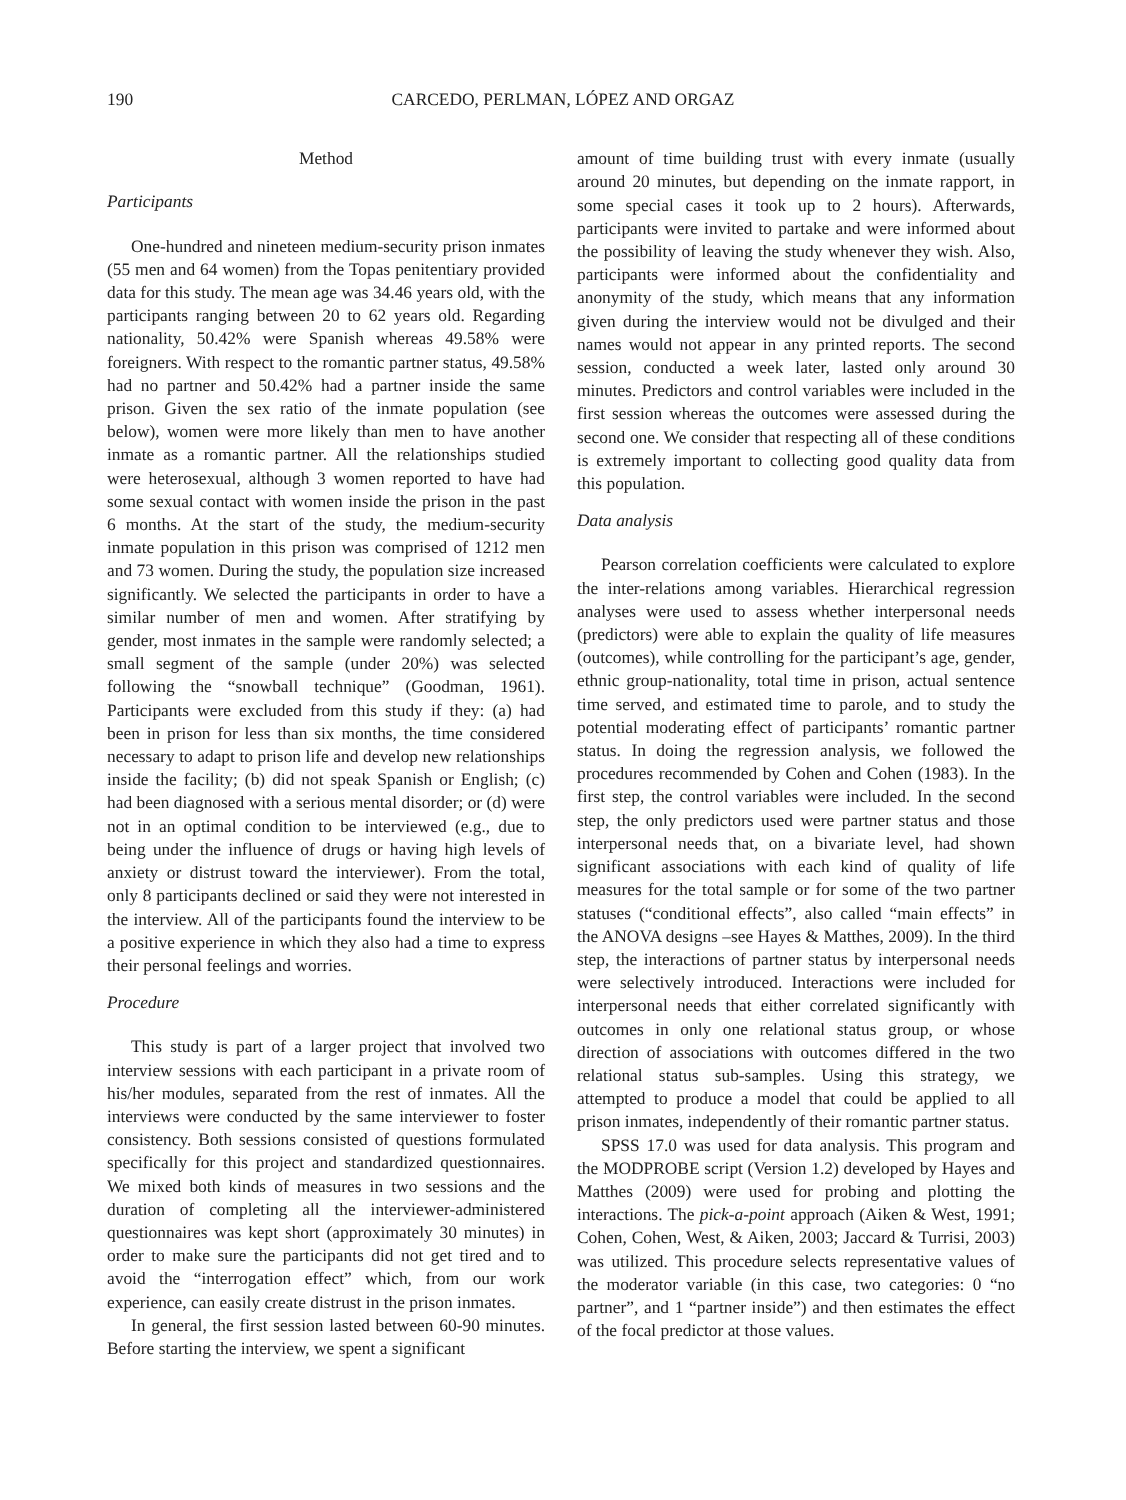190 CARCEDO, PERLMAN, LÓPEZ AND ORGAZ
Method
Participants
One-hundred and nineteen medium-security prison inmates (55 men and 64 women) from the Topas penitentiary provided data for this study. The mean age was 34.46 years old, with the participants ranging between 20 to 62 years old. Regarding nationality, 50.42% were Spanish whereas 49.58% were foreigners. With respect to the romantic partner status, 49.58% had no partner and 50.42% had a partner inside the same prison. Given the sex ratio of the inmate population (see below), women were more likely than men to have another inmate as a romantic partner. All the relationships studied were heterosexual, although 3 women reported to have had some sexual contact with women inside the prison in the past 6 months. At the start of the study, the medium-security inmate population in this prison was comprised of 1212 men and 73 women. During the study, the population size increased significantly. We selected the participants in order to have a similar number of men and women. After stratifying by gender, most inmates in the sample were randomly selected; a small segment of the sample (under 20%) was selected following the “snowball technique” (Goodman, 1961). Participants were excluded from this study if they: (a) had been in prison for less than six months, the time considered necessary to adapt to prison life and develop new relationships inside the facility; (b) did not speak Spanish or English; (c) had been diagnosed with a serious mental disorder; or (d) were not in an optimal condition to be interviewed (e.g., due to being under the influence of drugs or having high levels of anxiety or distrust toward the interviewer). From the total, only 8 participants declined or said they were not interested in the interview. All of the participants found the interview to be a positive experience in which they also had a time to express their personal feelings and worries.
Procedure
This study is part of a larger project that involved two interview sessions with each participant in a private room of his/her modules, separated from the rest of inmates. All the interviews were conducted by the same interviewer to foster consistency. Both sessions consisted of questions formulated specifically for this project and standardized questionnaires. We mixed both kinds of measures in two sessions and the duration of completing all the interviewer-administered questionnaires was kept short (approximately 30 minutes) in order to make sure the participants did not get tired and to avoid the “interrogation effect” which, from our work experience, can easily create distrust in the prison inmates.
In general, the first session lasted between 60-90 minutes. Before starting the interview, we spent a significant
amount of time building trust with every inmate (usually around 20 minutes, but depending on the inmate rapport, in some special cases it took up to 2 hours). Afterwards, participants were invited to partake and were informed about the possibility of leaving the study whenever they wish. Also, participants were informed about the confidentiality and anonymity of the study, which means that any information given during the interview would not be divulged and their names would not appear in any printed reports. The second session, conducted a week later, lasted only around 30 minutes. Predictors and control variables were included in the first session whereas the outcomes were assessed during the second one. We consider that respecting all of these conditions is extremely important to collecting good quality data from this population.
Data analysis
Pearson correlation coefficients were calculated to explore the inter-relations among variables. Hierarchical regression analyses were used to assess whether interpersonal needs (predictors) were able to explain the quality of life measures (outcomes), while controlling for the participant’s age, gender, ethnic group-nationality, total time in prison, actual sentence time served, and estimated time to parole, and to study the potential moderating effect of participants’ romantic partner status. In doing the regression analysis, we followed the procedures recommended by Cohen and Cohen (1983). In the first step, the control variables were included. In the second step, the only predictors used were partner status and those interpersonal needs that, on a bivariate level, had shown significant associations with each kind of quality of life measures for the total sample or for some of the two partner statuses (“conditional effects”, also called “main effects” in the ANOVA designs –see Hayes & Matthes, 2009). In the third step, the interactions of partner status by interpersonal needs were selectively introduced. Interactions were included for interpersonal needs that either correlated significantly with outcomes in only one relational status group, or whose direction of associations with outcomes differed in the two relational status sub-samples. Using this strategy, we attempted to produce a model that could be applied to all prison inmates, independently of their romantic partner status.
SPSS 17.0 was used for data analysis. This program and the MODPROBE script (Version 1.2) developed by Hayes and Matthes (2009) were used for probing and plotting the interactions. The pick-a-point approach (Aiken & West, 1991; Cohen, Cohen, West, & Aiken, 2003; Jaccard & Turrisi, 2003) was utilized. This procedure selects representative values of the moderator variable (in this case, two categories: 0 “no partner”, and 1 “partner inside”) and then estimates the effect of the focal predictor at those values.